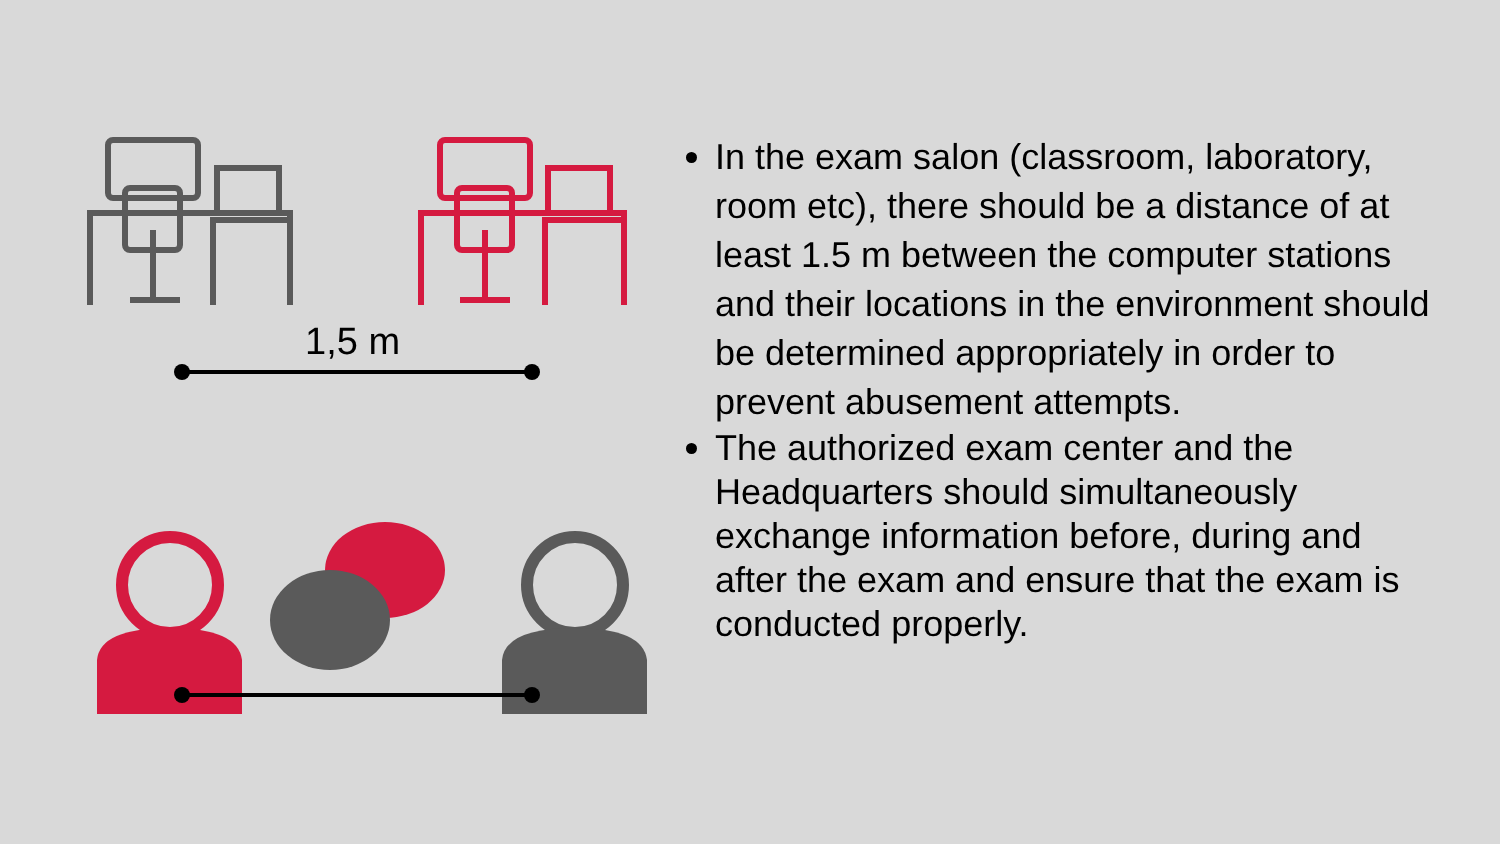1,5 m
In the exam salon (classroom, laboratory, room etc), there should be a distance of at least 1.5 m between the computer stations and their locations in the environment should be determined appropriately in order to prevent abusement attempts.
The authorized exam center and the Headquarters should simultaneously exchange information before, during and after the exam and ensure that the exam is conducted properly.